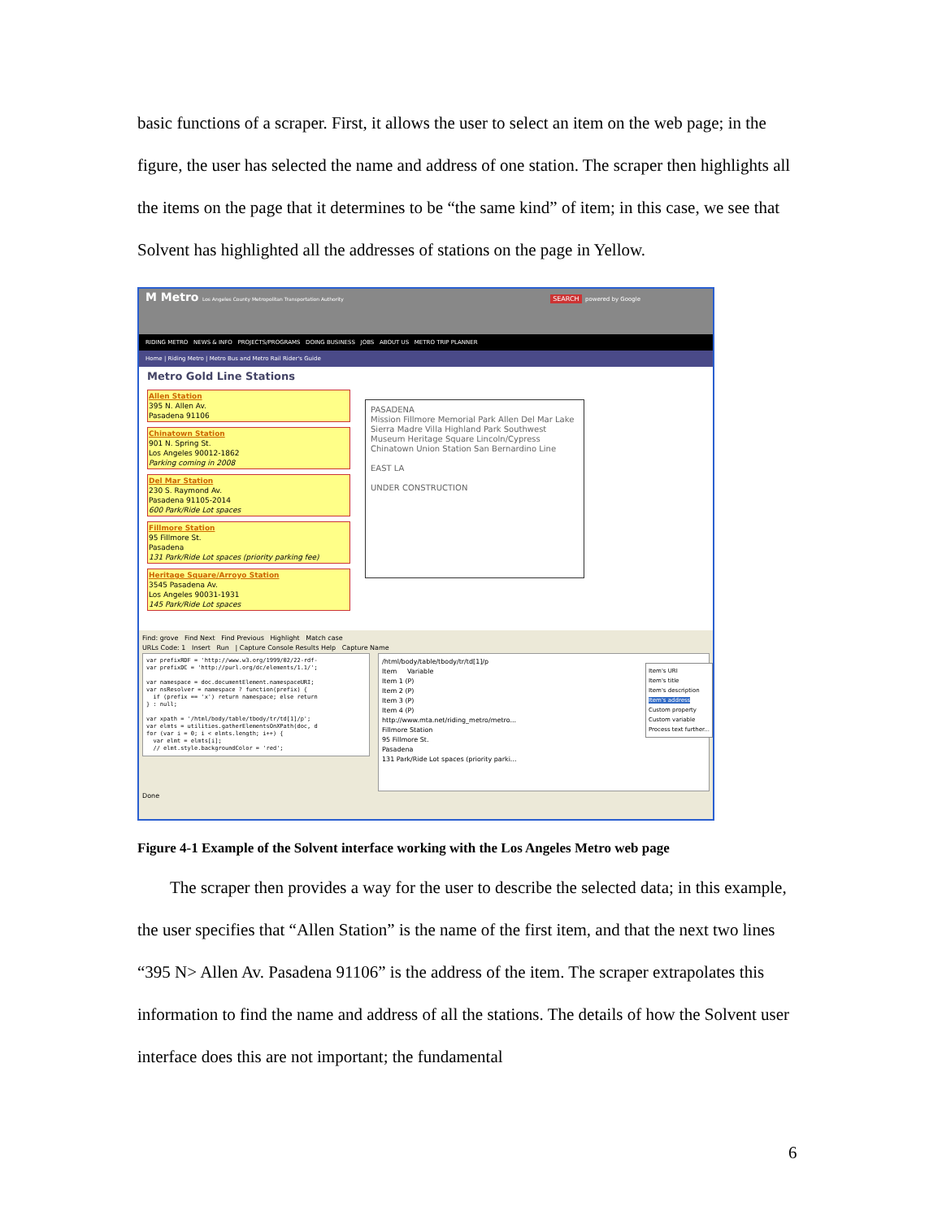basic functions of a scraper. First, it allows the user to select an item on the web page; in the figure, the user has selected the name and address of one station. The scraper then highlights all the items on the page that it determines to be “the same kind” of item; in this case, we see that Solvent has highlighted all the addresses of stations on the page in Yellow.
M Metro Los Angeles County Metropolitan Transportation Authority SEARCH powered by Google
RIDING METRO NEWS & INFO PROJECTS/PROGRAMS DOING BUSINESS JOBS ABOUT US METRO TRIP PLANNER
Home | Riding Metro | Metro Bus and Metro Rail Rider's Guide
Metro Gold Line Stations
Allen Station
395 N. Allen Av.
Pasadena 91106
Chinatown Station
901 N. Spring St.
Los Angeles 90012-1862
Parking coming in 2008
Del Mar Station
230 S. Raymond Av.
Pasadena 91105-2014
600 Park/Ride Lot spaces
Fillmore Station
95 Fillmore St.
Pasadena
131 Park/Ride Lot spaces (priority parking fee)
Heritage Square/Arroyo Station
3545 Pasadena Av.
Los Angeles 90031-1931
145 Park/Ride Lot spaces
PASADENA
Mission Fillmore Memorial Park Allen Del Mar Lake Sierra Madre Villa Highland Park Southwest Museum Heritage Square Lincoln/Cypress Chinatown Union Station San Bernardino Line
EAST LA
UNDER CONSTRUCTION
Find: grove Find Next Find Previous Highlight Match case
URLs Code: 1 Insert Run | Capture Console Results Help Capture Name
var prefixRDF = 'http://www.w3.org/1999/02/22-rdf- var prefixDC = 'http://purl.org/dc/elements/1.1/'; var namespace = doc.documentElement.namespaceURI; var nsResolver = namespace ? function(prefix) { if (prefix == 'x') return namespace; else return } : null; var xpath = '/html/body/table/tbody/tr/td[1]/p'; var elmts = utilities.gatherElementsOnXPath(doc, d for (var i = 0; i < elmts.length; i++) { var elmt = elmts[i]; // elmt.style.backgroundColor = 'red';
/html/body/table/tbody/tr/td[1]/p
Item Variable
Item 1 (P)
Item 2 (P)
Item 3 (P)
Item 4 (P)
http://www.mta.net/riding_metro/metro...
Fillmore Station
95 Fillmore St.
Pasadena
131 Park/Ride Lot spaces (priority parki...
Done
Item's URI
Item's title
Item's description
Item's address
Custom property
Custom variable
Process text further...
Figure 4-1 Example of the Solvent interface working with the Los Angeles Metro web page
The scraper then provides a way for the user to describe the selected data; in this example, the user specifies that “Allen Station” is the name of the first item, and that the next two lines “395 N> Allen Av. Pasadena 91106” is the address of the item. The scraper extrapolates this information to find the name and address of all the stations. The details of how the Solvent user interface does this are not important; the fundamental
6